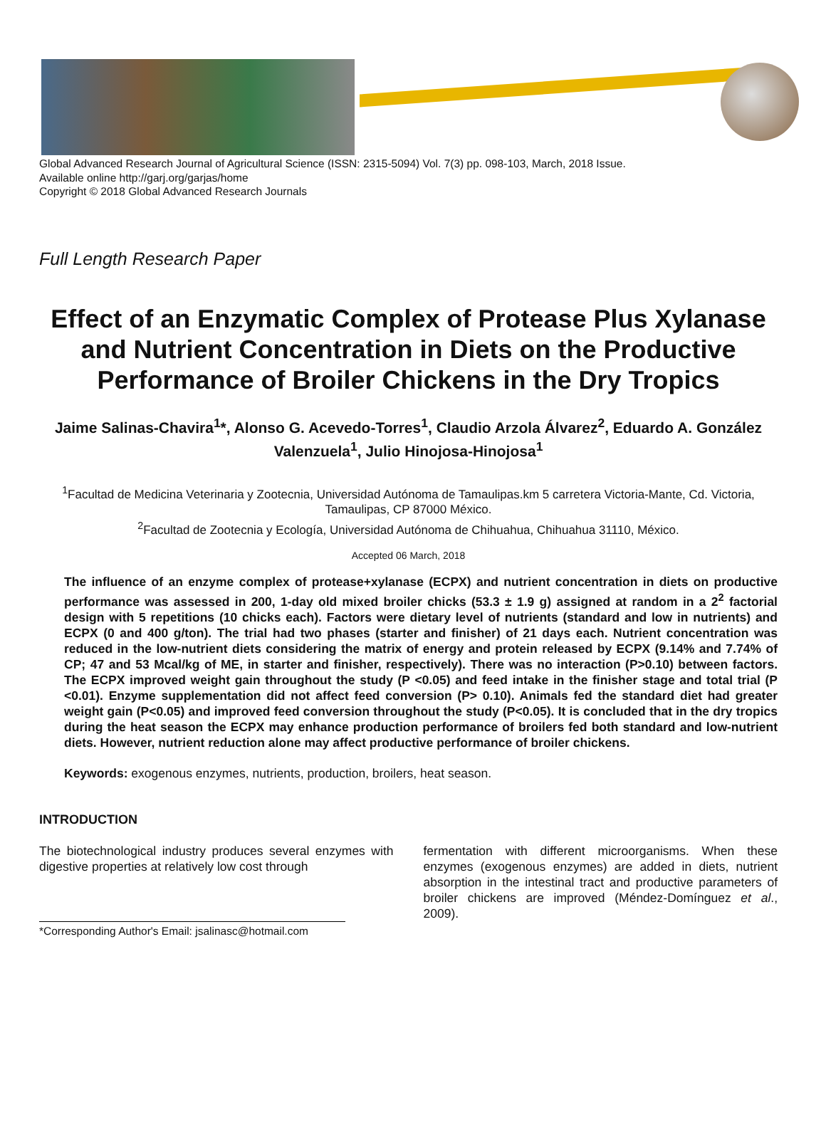Global Advanced Research Journal of Agricultural Science (ISSN: 2315-5094) Vol. 7(3) pp. 098-103, March, 2018 Issue.
Available online http://garj.org/garjas/home
Copyright © 2018 Global Advanced Research Journals
Full Length Research Paper
Effect of an Enzymatic Complex of Protease Plus Xylanase and Nutrient Concentration in Diets on the Productive Performance of Broiler Chickens in the Dry Tropics
Jaime Salinas-Chavira<sup>1</sup>*, Alonso G. Acevedo-Torres<sup>1</sup>, Claudio Arzola Álvarez<sup>2</sup>, Eduardo A. González Valenzuela<sup>1</sup>, Julio Hinojosa-Hinojosa<sup>1</sup>
<sup>1</sup> Facultad de Medicina Veterinaria y Zootecnia, Universidad Autónoma de Tamaulipas.km 5 carretera Victoria-Mante, Cd. Victoria, Tamaulipas, CP 87000 México.
<sup>2</sup> Facultad de Zootecnia y Ecología, Universidad Autónoma de Chihuahua, Chihuahua 31110, México.
Accepted 06 March, 2018
The influence of an enzyme complex of protease+xylanase (ECPX) and nutrient concentration in diets on productive performance was assessed in 200, 1-day old mixed broiler chicks (53.3 ± 1.9 g) assigned at random in a 2<sup>2</sup> factorial design with 5 repetitions (10 chicks each). Factors were dietary level of nutrients (standard and low in nutrients) and ECPX (0 and 400 g/ton). The trial had two phases (starter and finisher) of 21 days each. Nutrient concentration was reduced in the low-nutrient diets considering the matrix of energy and protein released by ECPX (9.14% and 7.74% of CP; 47 and 53 Mcal/kg of ME, in starter and finisher, respectively). There was no interaction (P>0.10) between factors. The ECPX improved weight gain throughout the study (P <0.05) and feed intake in the finisher stage and total trial (P <0.01). Enzyme supplementation did not affect feed conversion (P> 0.10). Animals fed the standard diet had greater weight gain (P<0.05) and improved feed conversion throughout the study (P<0.05). It is concluded that in the dry tropics during the heat season the ECPX may enhance production performance of broilers fed both standard and low-nutrient diets. However, nutrient reduction alone may affect productive performance of broiler chickens.
Keywords: exogenous enzymes, nutrients, production, broilers, heat season.
INTRODUCTION
The biotechnological industry produces several enzymes with digestive properties at relatively low cost through
*Corresponding Author's Email: jsalinasc@hotmail.com
fermentation with different microorganisms. When these enzymes (exogenous enzymes) are added in diets, nutrient absorption in the intestinal tract and productive parameters of broiler chickens are improved (Méndez-Domínguez et al., 2009).